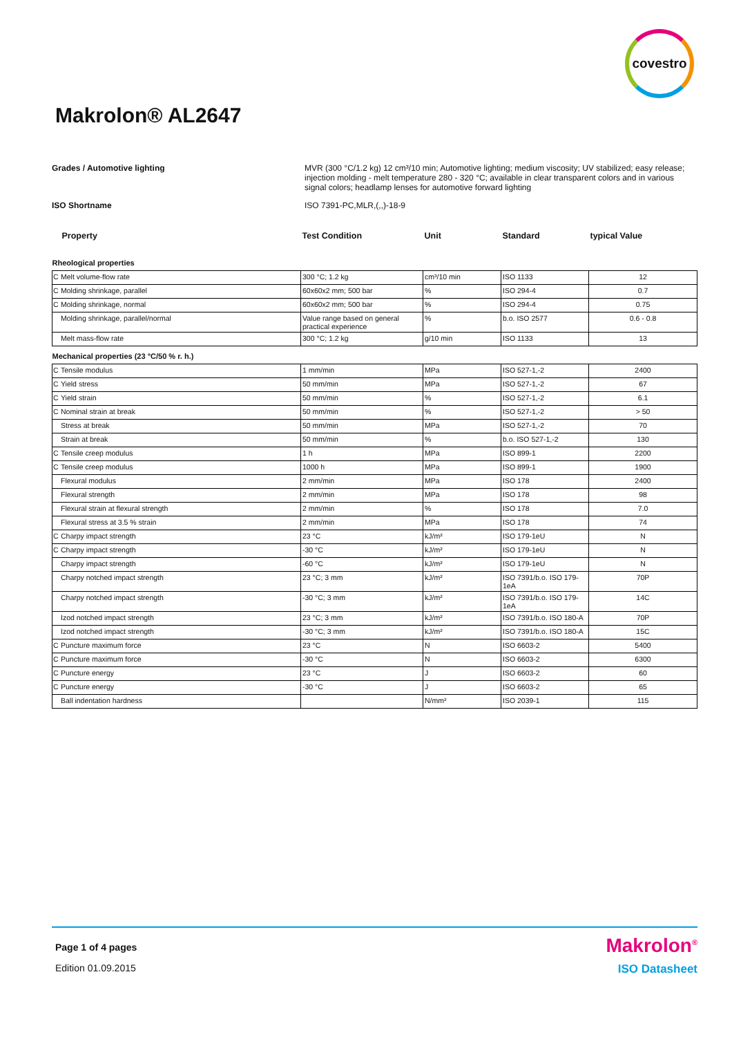covestro
Makrolon® AL2647
Grades / Automotive lighting MVR (300 °C/1.2 kg) 12 cm³/10 min; Automotive lighting; medium viscosity; UV stabilized; easy release; injection molding - melt temperature 280 - 320 °C; available in clear transparent colors and in various signal colors; headlamp lenses for automotive forward lighting
ISO Shortname ISO 7391-PC,MLR,(,,)-18-9
| Property | | Test Condition | Unit | Standard | typical Value |
| --- | --- | --- | --- | --- | --- |
| Rheological properties | | | | | |
| C | Melt volume-flow rate | 300 °C; 1.2 kg | cm³/10 min | ISO 1133 | 12 |
| C | Molding shrinkage, parallel | 60x60x2 mm; 500 bar | % | ISO 294-4 | 0.7 |
| C | Molding shrinkage, normal | 60x60x2 mm; 500 bar | % | ISO 294-4 | 0.75 |
| | Molding shrinkage, parallel/normal | Value range based on general practical experience | % | b.o. ISO 2577 | 0.6 - 0.8 |
| | Melt mass-flow rate | 300 °C; 1.2 kg | g/10 min | ISO 1133 | 13 |
| Mechanical properties (23 °C/50 % r. h.) | | | | | |
| C | Tensile modulus | 1 mm/min | MPa | ISO 527-1,-2 | 2400 |
| C | Yield stress | 50 mm/min | MPa | ISO 527-1,-2 | 67 |
| C | Yield strain | 50 mm/min | % | ISO 527-1,-2 | 6.1 |
| C | Nominal strain at break | 50 mm/min | % | ISO 527-1,-2 | > 50 |
| | Stress at break | 50 mm/min | MPa | ISO 527-1,-2 | 70 |
| | Strain at break | 50 mm/min | % | b.o. ISO 527-1,-2 | 130 |
| C | Tensile creep modulus | 1 h | MPa | ISO 899-1 | 2200 |
| C | Tensile creep modulus | 1000 h | MPa | ISO 899-1 | 1900 |
| | Flexural modulus | 2 mm/min | MPa | ISO 178 | 2400 |
| | Flexural strength | 2 mm/min | MPa | ISO 178 | 98 |
| | Flexural strain at flexural strength | 2 mm/min | % | ISO 178 | 7.0 |
| | Flexural stress at 3.5 % strain | 2 mm/min | MPa | ISO 178 | 74 |
| C | Charpy impact strength | 23 °C | kJ/m² | ISO 179-1eU | N |
| C | Charpy impact strength | -30 °C | kJ/m² | ISO 179-1eU | N |
| | Charpy impact strength | -60 °C | kJ/m² | ISO 179-1eU | N |
| | Charpy notched impact strength | 23 °C; 3 mm | kJ/m² | ISO 7391/b.o. ISO 179-1eA | 70P |
| | Charpy notched impact strength | -30 °C; 3 mm | kJ/m² | ISO 7391/b.o. ISO 179-1eA | 14C |
| | Izod notched impact strength | 23 °C; 3 mm | kJ/m² | ISO 7391/b.o. ISO 180-A | 70P |
| | Izod notched impact strength | -30 °C; 3 mm | kJ/m² | ISO 7391/b.o. ISO 180-A | 15C |
| C | Puncture maximum force | 23 °C | N | ISO 6603-2 | 5400 |
| C | Puncture maximum force | -30 °C | N | ISO 6603-2 | 6300 |
| C | Puncture energy | 23 °C | J | ISO 6603-2 | 60 |
| C | Puncture energy | -30 °C | J | ISO 6603-2 | 65 |
| | Ball indentation hardness | | N/mm² | ISO 2039-1 | 115 |
Page 1 of 4 pages Makrolon<sup>®</sup>
Edition 01.09.2015 ISO Datasheet